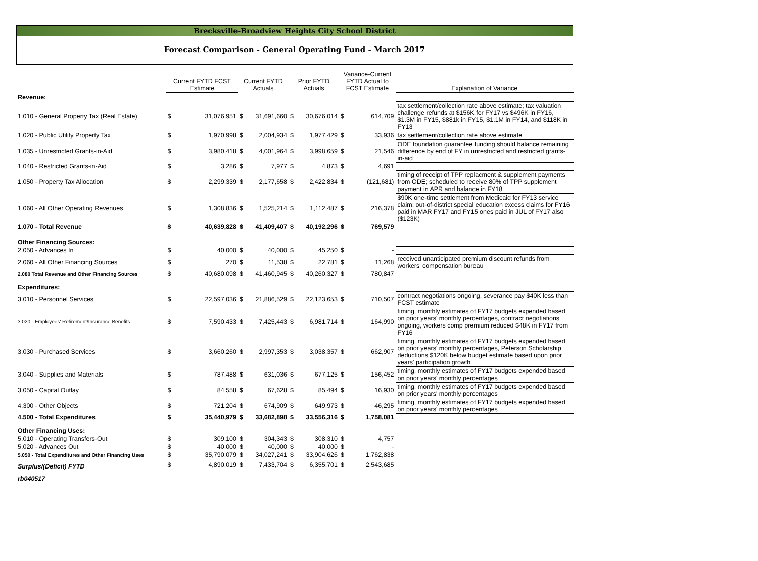Brecksville-Broadview Heights City School District
Forecast Comparison - General Operating Fund - March 2017
| | Current FYTD FCST Estimate | | Current FYTD Actuals | | Prior FYTD Actuals | | Variance-Current FYTD Actual to FCST Estimate | | Explanation of Variance |
| Revenue: | | | | | | | | | |
| 1.010 - General Property Tax (Real Estate) | $ | 31,076,951 | $ | 31,691,660 | $ | 30,676,014 | $ | 614,709 | tax settlement/collection rate above estimate; tax valuation challenge refunds at $156K for FY17 vs $496K in FY16, $1.3M in FY15, $881k in FY15, $1.1M in FY14, and $118K in FY13 |
| 1.020 - Public Utility Property Tax | $ | 1,970,998 | $ | 2,004,934 | $ | 1,977,429 | $ | 33,936 | tax settlement/collection rate above estimate |
| 1.035 - Unrestricted Grants-in-Aid | $ | 3,980,418 | $ | 4,001,964 | $ | 3,998,659 | $ | 21,546 | ODE foundation guarantee funding should balance remaining difference by end of FY in unrestricted and restricted grants-in-aid |
| 1.040 - Restricted Grants-in-Aid | $ | 3,286 | $ | 7,977 | $ | 4,873 | $ | 4,691 | |
| 1.050 - Property Tax Allocation | $ | 2,299,339 | $ | 2,177,658 | $ | 2,422,834 | $ | (121,681) | timing of receipt of TPP replacment & supplement payments from ODE; scheduled to receive 80% of TPP supplement payment in APR and balance in FY18 |
| 1.060 - All Other Operating Revenues | $ | 1,308,836 | $ | 1,525,214 | $ | 1,112,487 | $ | 216,378 | $90K one-time settlement from Medicaid for FY13 service claim; out-of-district special education excess claims for FY16 paid in MAR FY17 and FY15 ones paid in JUL of FY17 also ($123K) |
| 1.070 - Total Revenue | $ | 40,639,828 | $ | 41,409,407 | $ | 40,192,296 | $ | 769,579 | |
| Other Financing Sources: | | | | | | | | | |
| 2.050 - Advances In | $ | 40,000 | $ | 40,000 | $ | 45,250 | $ | - | |
| 2.060 - All Other Financing Sources | $ | 270 | $ | 11,538 | $ | 22,781 | $ | 11,268 | received unanticipated premium discount refunds from workers' compensation bureau |
| 2.080 Total Revenue and Other Financing Sources | $ | 40,680,098 | $ | 41,460,945 | $ | 40,260,327 | $ | 780,847 | |
| Expenditures: | | | | | | | | | |
| 3.010 - Personnel Services | $ | 22,597,036 | $ | 21,886,529 | $ | 22,123,653 | $ | 710,507 | contract negotiations ongoing, severance pay $40K less than FCST estimate |
| 3.020 - Employees' Retirement/Insurance Benefits | $ | 7,590,433 | $ | 7,425,443 | $ | 6,981,714 | $ | 164,990 | timing, monthly estimates of FY17 budgets expended based on prior years' monthly percentages, contract negotiations ongoing, workers comp premium reduced $48K in FY17 from FY16 |
| 3.030 - Purchased Services | $ | 3,660,260 | $ | 2,997,353 | $ | 3,038,357 | $ | 662,907 | timing, monthly estimates of FY17 budgets expended based on prior years' monthly percentages, Peterson Scholarship deductions $120K below budget estimate based upon prior years' participation growth |
| 3.040 - Supplies and Materials | $ | 787,488 | $ | 631,036 | $ | 677,125 | $ | 156,452 | timing, monthly estimates of FY17 budgets expended based on prior years' monthly percentages |
| 3.050 - Capital Outlay | $ | 84,558 | $ | 67,628 | $ | 85,494 | $ | 16,930 | timing, monthly estimates of FY17 budgets expended based on prior years' monthly percentages |
| 4.300 - Other Objects | $ | 721,204 | $ | 674,909 | $ | 649,973 | $ | 46,295 | timing, monthly estimates of FY17 budgets expended based on prior years' monthly percentages |
| 4.500 - Total Expenditures | $ | 35,440,979 | $ | 33,682,898 | $ | 33,556,316 | $ | 1,758,081 | |
| Other Financing Uses: | | | | | | | | | |
| 5.010 - Operating Transfers-Out | $ | 309,100 | $ | 304,343 | $ | 308,310 | $ | 4,757 | |
| 5.020 - Advances Out | $ | 40,000 | $ | 40,000 | $ | 40,000 | $ | - | |
| 5.050 - Total Expenditures and Other Financing Uses | $ | 35,790,079 | $ | 34,027,241 | $ | 33,904,626 | $ | 1,762,838 | |
| Surplus/(Deficit) FYTD | $ | 4,890,019 | $ | 7,433,704 | $ | 6,355,701 | $ | 2,543,685 | |
| rb040517 | | | | | | | | | |